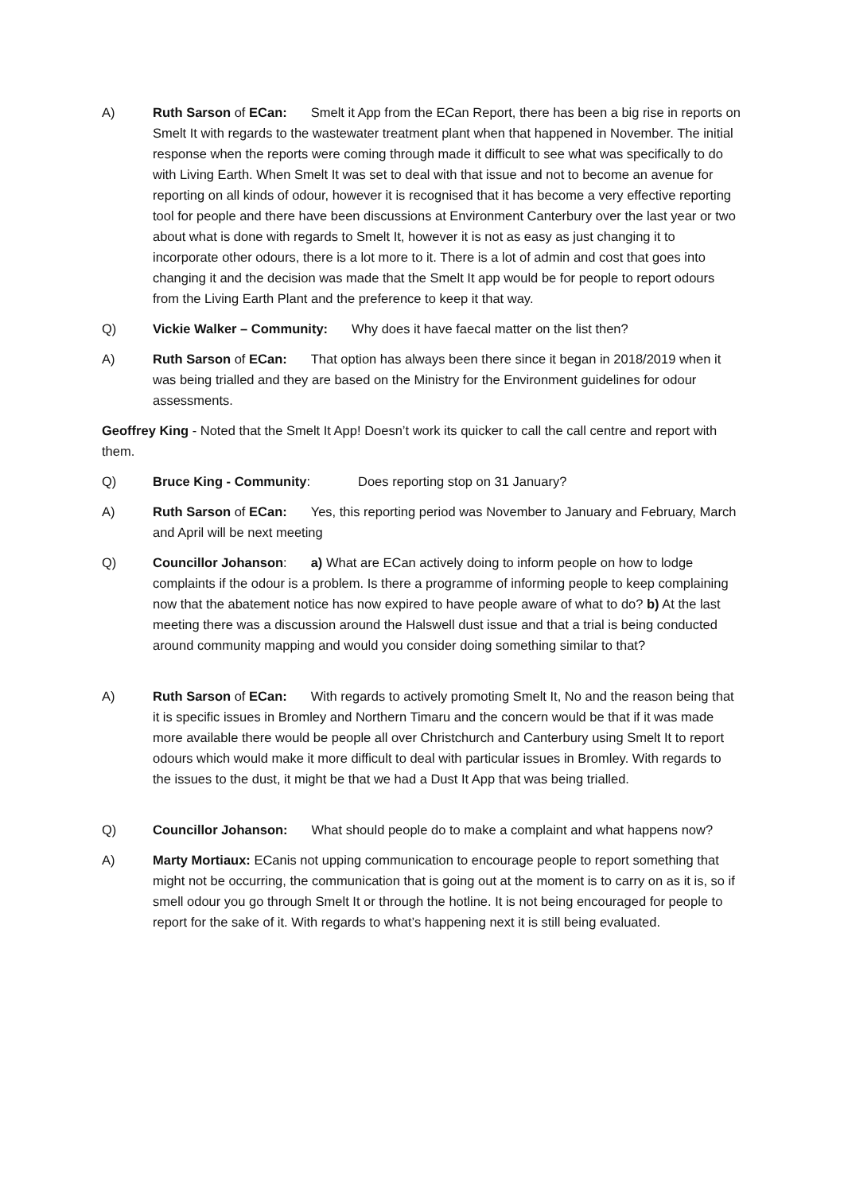A) Ruth Sarson of ECan: Smelt it App from the ECan Report, there has been a big rise in reports on Smelt It with regards to the wastewater treatment plant when that happened in November. The initial response when the reports were coming through made it difficult to see what was specifically to do with Living Earth. When Smelt It was set to deal with that issue and not to become an avenue for reporting on all kinds of odour, however it is recognised that it has become a very effective reporting tool for people and there have been discussions at Environment Canterbury over the last year or two about what is done with regards to Smelt It, however it is not as easy as just changing it to incorporate other odours, there is a lot more to it. There is a lot of admin and cost that goes into changing it and the decision was made that the Smelt It app would be for people to report odours from the Living Earth Plant and the preference to keep it that way.
Q) Vickie Walker – Community: Why does it have faecal matter on the list then?
A) Ruth Sarson of ECan: That option has always been there since it began in 2018/2019 when it was being trialled and they are based on the Ministry for the Environment guidelines for odour assessments.
Geoffrey King - Noted that the Smelt It App! Doesn’t work its quicker to call the call centre and report with them.
Q) Bruce King - Community: Does reporting stop on 31 January?
A) Ruth Sarson of ECan: Yes, this reporting period was November to January and February, March and April will be next meeting
Q) Councillor Johanson: a) What are ECan actively doing to inform people on how to lodge complaints if the odour is a problem. Is there a programme of informing people to keep complaining now that the abatement notice has now expired to have people aware of what to do? b) At the last meeting there was a discussion around the Halswell dust issue and that a trial is being conducted around community mapping and would you consider doing something similar to that?
A) Ruth Sarson of ECan: With regards to actively promoting Smelt It, No and the reason being that it is specific issues in Bromley and Northern Timaru and the concern would be that if it was made more available there would be people all over Christchurch and Canterbury using Smelt It to report odours which would make it more difficult to deal with particular issues in Bromley. With regards to the issues to the dust, it might be that we had a Dust It App that was being trialled.
Q) Councillor Johanson: What should people do to make a complaint and what happens now?
A) Marty Mortiaux: ECanis not upping communication to encourage people to report something that might not be occurring, the communication that is going out at the moment is to carry on as it is, so if smell odour you go through Smelt It or through the hotline. It is not being encouraged for people to report for the sake of it. With regards to what’s happening next it is still being evaluated.